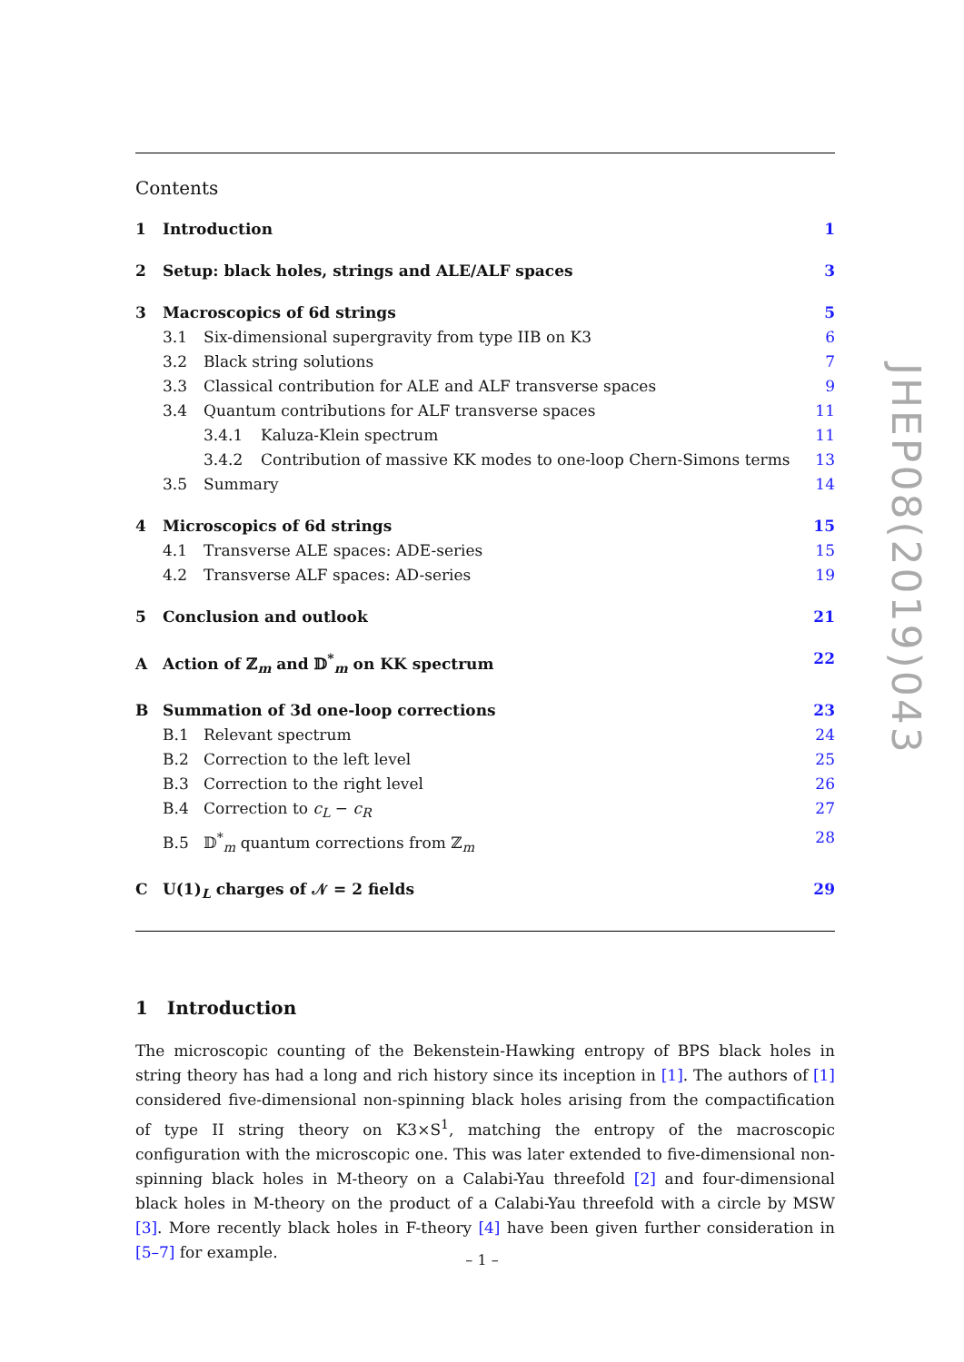Contents
1 Introduction 1
2 Setup: black holes, strings and ALE/ALF spaces 3
3 Macroscopics of 6d strings 5
3.1 Six-dimensional supergravity from type IIB on K3 6
3.2 Black string solutions 7
3.3 Classical contribution for ALE and ALF transverse spaces 9
3.4 Quantum contributions for ALF transverse spaces 11
3.4.1 Kaluza-Klein spectrum 11
3.4.2 Contribution of massive KK modes to one-loop Chern-Simons terms 13
3.5 Summary 14
4 Microscopics of 6d strings 15
4.1 Transverse ALE spaces: ADE-series 15
4.2 Transverse ALF spaces: AD-series 19
5 Conclusion and outlook 21
A Action of ℤ<sub>m</sub> and 𝔻<sup>*</sup><sub>m</sub> on KK spectrum 22
B Summation of 3d one-loop corrections 23
B.1 Relevant spectrum 24
B.2 Correction to the left level 25
B.3 Correction to the right level 26
B.4 Correction to c<sub>L</sub> − c<sub>R</sub> 27
B.5 𝔻<sup>*</sup><sub>m</sub> quantum corrections from ℤ<sub>m</sub> 28
C U(1)<sub>L</sub> charges of 𝒩 = 2 fields 29
1 Introduction
The microscopic counting of the Bekenstein-Hawking entropy of BPS black holes in string theory has had a long and rich history since its inception in [1]. The authors of [1] considered five-dimensional non-spinning black holes arising from the compactification of type II string theory on K3×S<sup>1</sup>, matching the entropy of the macroscopic configuration with the microscopic one. This was later extended to five-dimensional non-spinning black holes in M-theory on a Calabi-Yau threefold [2] and four-dimensional black holes in M-theory on the product of a Calabi-Yau threefold with a circle by MSW [3]. More recently black holes in F-theory [4] have been given further consideration in [5–7] for example.
JHEP08(2019)043
– 1 –